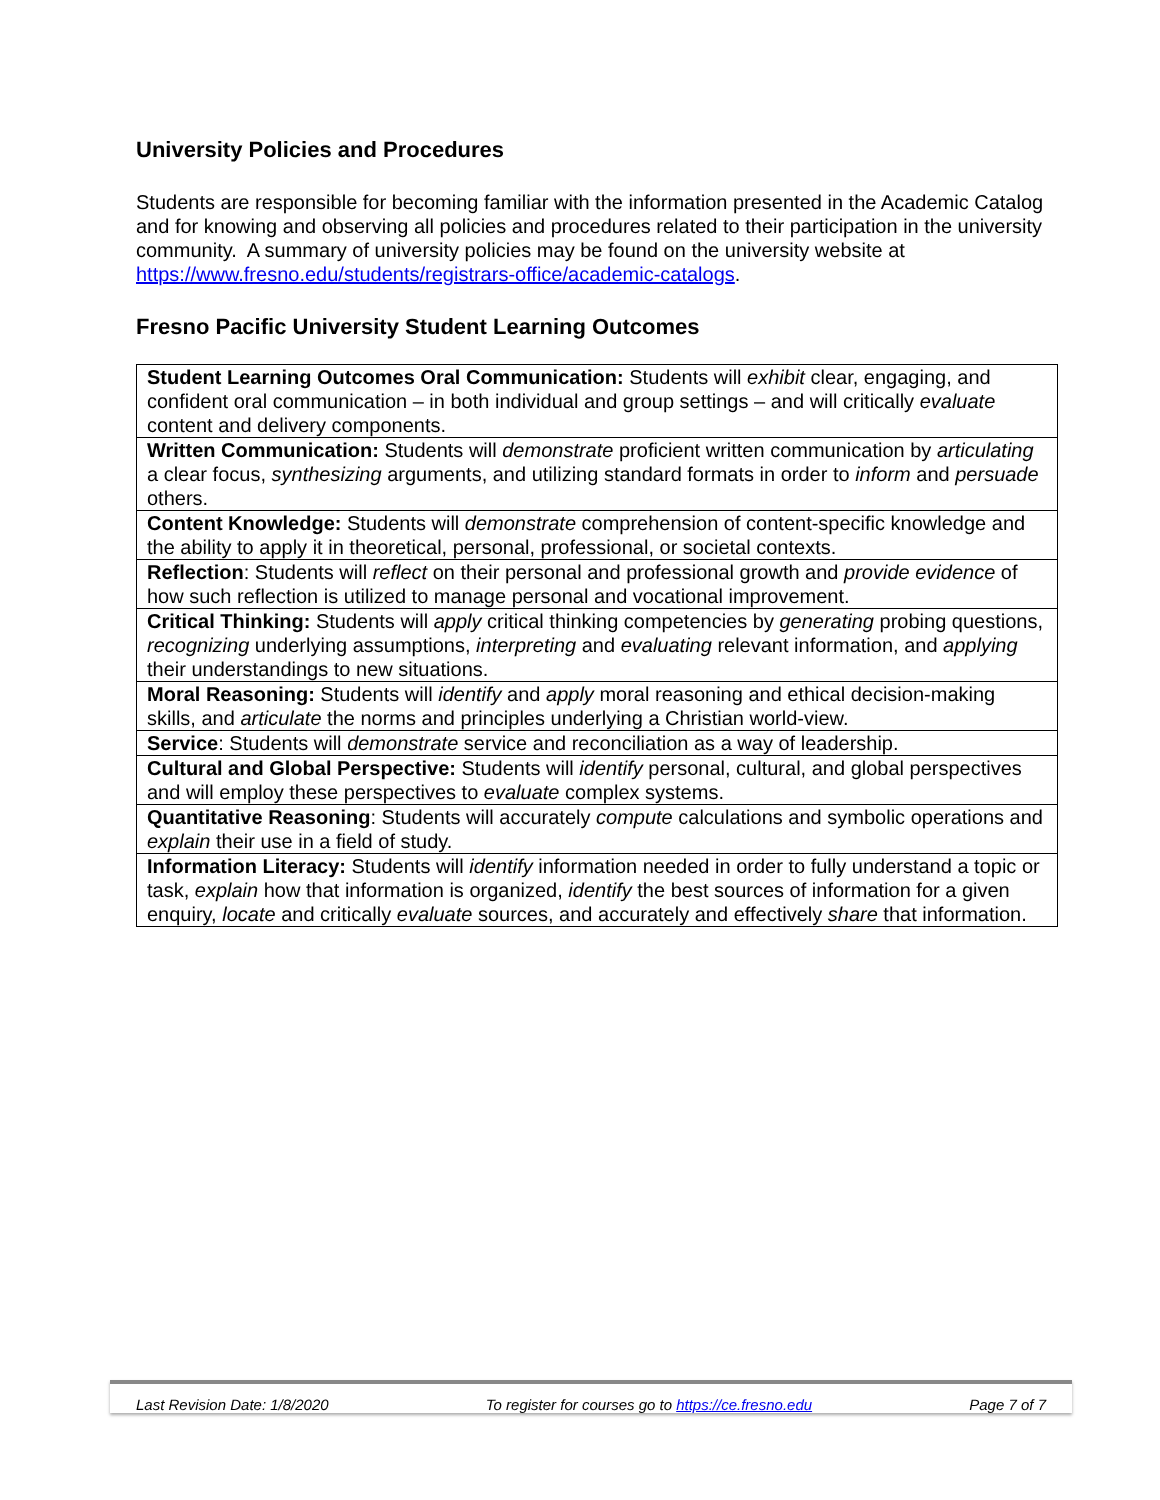University Policies and Procedures
Students are responsible for becoming familiar with the information presented in the Academic Catalog and for knowing and observing all policies and procedures related to their participation in the university community. A summary of university policies may be found on the university website at https://www.fresno.edu/students/registrars-office/academic-catalogs.
Fresno Pacific University Student Learning Outcomes
| Student Learning Outcomes Oral Communication: Students will exhibit clear, engaging, and confident oral communication – in both individual and group settings – and will critically evaluate content and delivery components. |
| Written Communication: Students will demonstrate proficient written communication by articulating a clear focus, synthesizing arguments, and utilizing standard formats in order to inform and persuade others. |
| Content Knowledge: Students will demonstrate comprehension of content-specific knowledge and the ability to apply it in theoretical, personal, professional, or societal contexts. |
| Reflection : Students will reflect on their personal and professional growth and provide evidence of how such reflection is utilized to manage personal and vocational improvement. |
| Critical Thinking: Students will apply critical thinking competencies by generating probing questions, recognizing underlying assumptions, interpreting and evaluating relevant information, and applying their understandings to new situations. |
| Moral Reasoning: Students will identify and apply moral reasoning and ethical decision-making skills, and articulate the norms and principles underlying a Christian world-view. |
| Service : Students will demonstrate service and reconciliation as a way of leadership. |
| Cultural and Global Perspective: Students will identify personal, cultural, and global perspectives and will employ these perspectives to evaluate complex systems. |
| Quantitative Reasoning : Students will accurately compute calculations and symbolic operations and explain their use in a field of study. |
| Information Literacy: Students will identify information needed in order to fully understand a topic or task, explain how that information is organized, identify the best sources of information for a given enquiry, locate and critically evaluate sources, and accurately and effectively share that information. |
Last Revision Date: 1/8/2020 To register for courses go to https://ce.fresno.edu Page 7 of 7